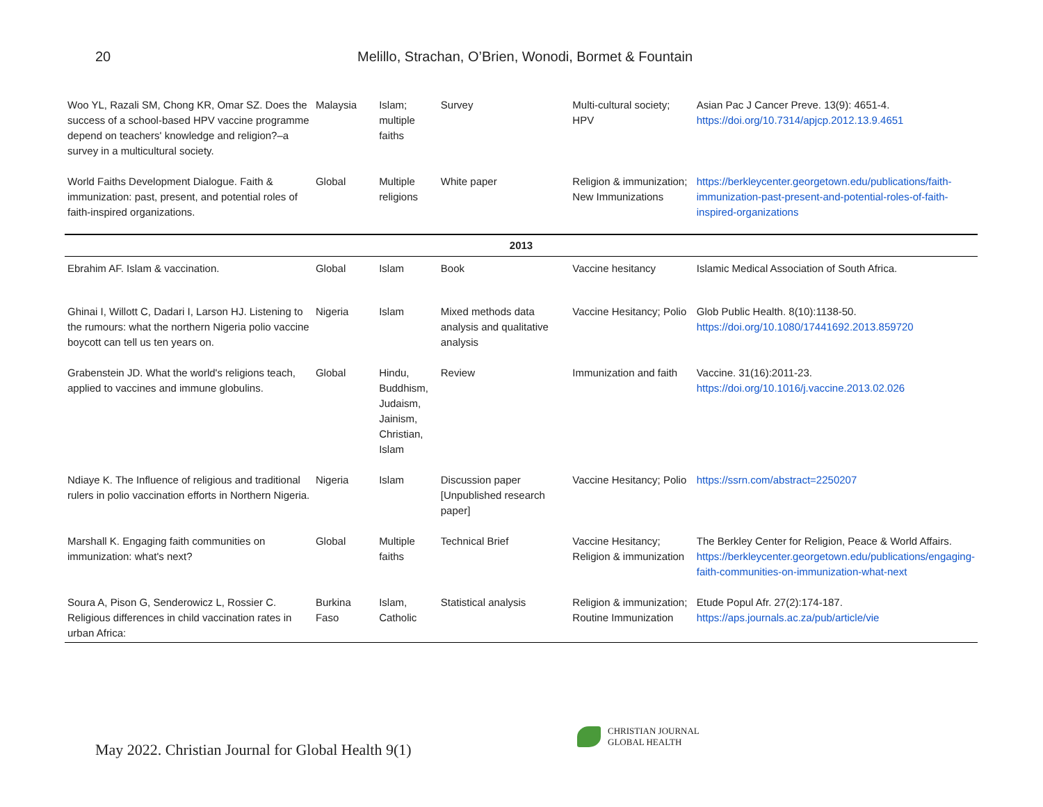20
Melillo, Strachan, O’Brien, Wonodi, Bormet & Fountain
| Woo YL, Razali SM, Chong KR, Omar SZ. Does the success of a school-based HPV vaccine programme depend on teachers' knowledge and religion?–a survey in a multicultural society. | Malaysia | Islam; multiple faiths | Survey | Multi-cultural society; HPV | Asian Pac J Cancer Preve. 13(9): 4651-4. https://doi.org/10.7314/apjcp.2012.13.9.4651 |
| World Faiths Development Dialogue. Faith & immunization: past, present, and potential roles of faith-inspired organizations. | Global | Multiple religions | White paper | Religion & immunization; New Immunizations | https://berkleycenter.georgetown.edu/publications/faith-immunization-past-present-and-potential-roles-of-faith-inspired-organizations |
| 2013 | | | | | |
| Ebrahim AF. Islam & vaccination. | Global | Islam | Book | Vaccine hesitancy | Islamic Medical Association of South Africa. |
| Ghinai I, Willott C, Dadari I, Larson HJ. Listening to the rumours: what the northern Nigeria polio vaccine boycott can tell us ten years on. | Nigeria | Islam | Mixed methods data analysis and qualitative analysis | Vaccine Hesitancy; Polio | Glob Public Health. 8(10):1138-50. https://doi.org/10.1080/17441692.2013.859720 |
| Grabenstein JD. What the world's religions teach, applied to vaccines and immune globulins. | Global | Hindu, Buddhism, Judaism, Jainism, Christian, Islam | Review | Immunization and faith | Vaccine. 31(16):2011-23. https://doi.org/10.1016/j.vaccine.2013.02.026 |
| Ndiaye K. The Influence of religious and traditional rulers in polio vaccination efforts in Northern Nigeria. | Nigeria | Islam | Discussion paper [Unpublished research paper] | Vaccine Hesitancy; Polio | https://ssrn.com/abstract=2250207 |
| Marshall K. Engaging faith communities on immunization: what's next? | Global | Multiple faiths | Technical Brief | Vaccine Hesitancy; Religion & immunization | The Berkley Center for Religion, Peace & World Affairs. https://berkleycenter.georgetown.edu/publications/engaging-faith-communities-on-immunization-what-next |
| Soura A, Pison G, Senderowicz L, Rossier C. Religious differences in child vaccination rates in urban Africa: | Burkina Faso | Islam, Catholic | Statistical analysis | Religion & immunization; Routine Immunization | Etude Popul Afr. 27(2):174-187. https://aps.journals.ac.za/pub/article/vie |
May 2022. Christian Journal for Global Health 9(1)
CHRISTIAN JOURNAL
GLOBAL HEALTH